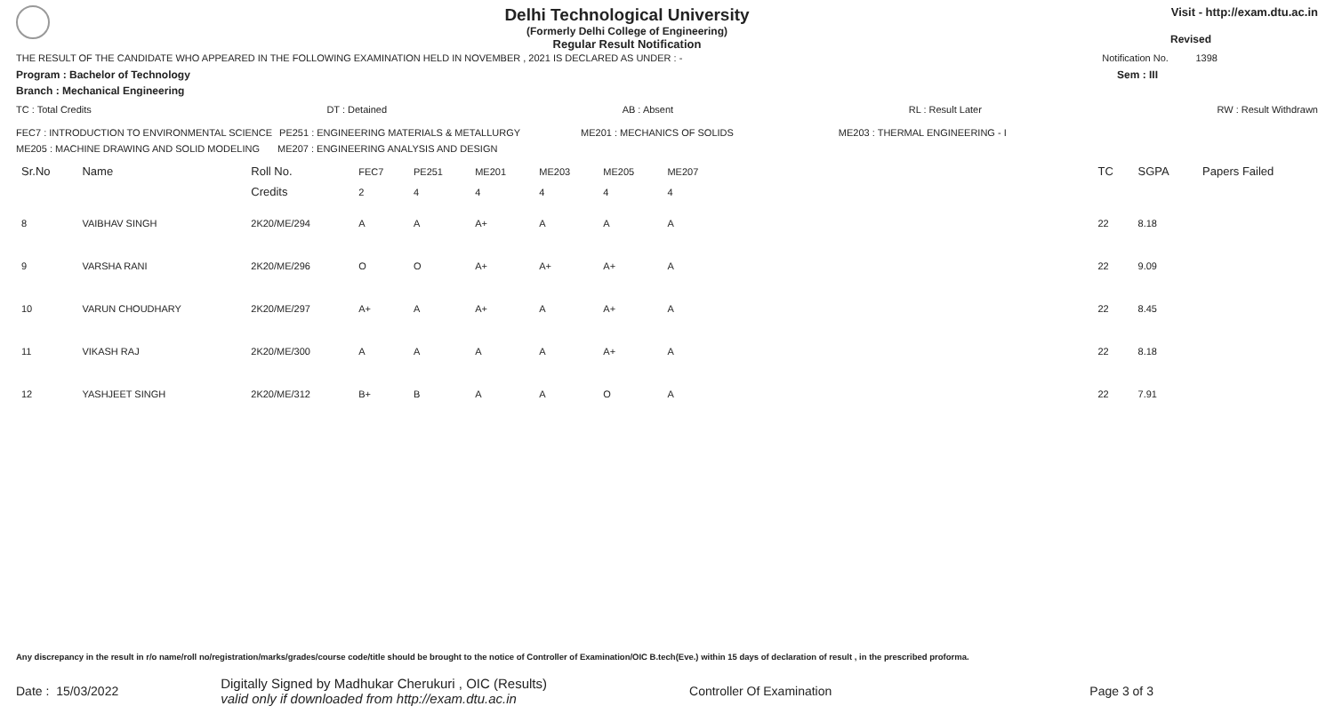Delhi Technological University
(Formerly Delhi College of Engineering)
Regular Result Notification
Visit - http://exam.dtu.ac.in
Revised
THE RESULT OF THE CANDIDATE WHO APPEARED IN THE FOLLOWING EXAMINATION HELD IN NOVEMBER , 2021 IS DECLARED AS UNDER : - Notification No. 1398
Program : Bachelor of Technology Sem : III
Branch : Mechanical Engineering
TC : Total Credits DT : Detained AB : Absent RL : Result Later RW : Result Withdrawn
FEC7 : INTRODUCTION TO ENVIRONMENTAL SCIENCE PE251 : ENGINEERING MATERIALS & METALLURGY ME201 : MECHANICS OF SOLIDS ME203 : THERMAL ENGINEERING - I
ME205 : MACHINE DRAWING AND SOLID MODELING ME207 : ENGINEERING ANALYSIS AND DESIGN
| Sr.No | Name | Roll No. | FEC7 | PE251 | ME201 | ME203 | ME205 | ME207 | | TC | SGPA | Papers Failed |
| | | Credits | 2 | 4 | 4 | 4 | 4 | 4 | | | | |
| 8 | VAIBHAV SINGH | 2K20/ME/294 | A | A | A+ | A | A | A | | 22 | 8.18 | |
| 9 | VARSHA RANI | 2K20/ME/296 | O | O | A+ | A+ | A+ | A | | 22 | 9.09 | |
| 10 | VARUN CHOUDHARY | 2K20/ME/297 | A+ | A | A+ | A | A+ | A | | 22 | 8.45 | |
| 11 | VIKASH RAJ | 2K20/ME/300 | A | A | A | A | A+ | A | | 22 | 8.18 | |
| 12 | YASHJEET SINGH | 2K20/ME/312 | B+ | B | A | A | O | A | | 22 | 7.91 | |
Any discrepancy in the result in r/o name/roll no/registration/marks/grades/course code/title should be brought to the notice of Controller of Examination/OIC B.tech(Eve.) within 15 days of declaration of result , in the prescribed proforma.
Date : 15/03/2022 Digitally Signed by Madhukar Cherukuri , OIC (Results)
valid only if downloaded from http://exam.dtu.ac.in Controller Of Examination Page 3 of 3